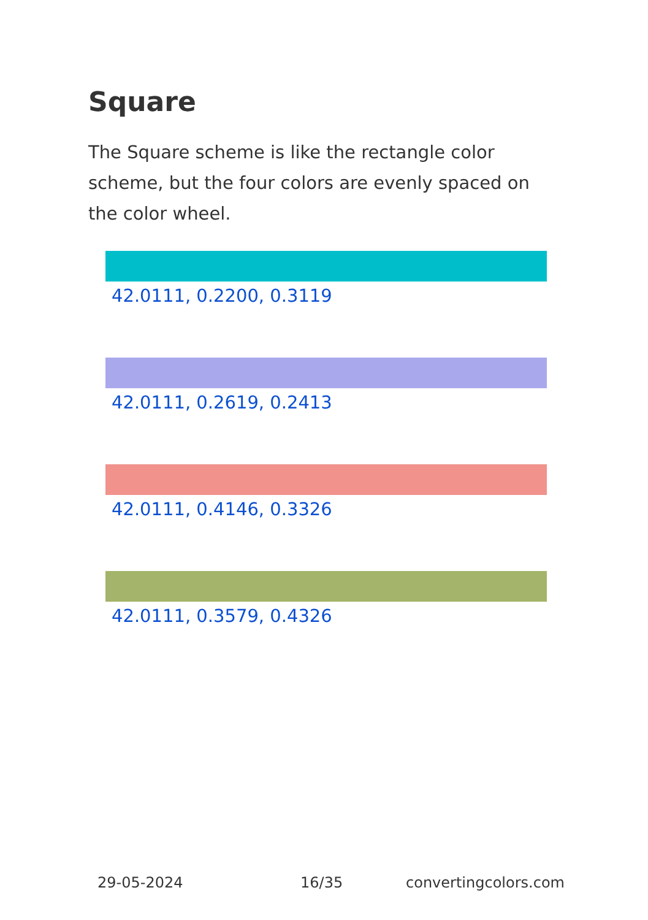Square
The Square scheme is like the rectangle color scheme, but the four colors are evenly spaced on the color wheel.
42.0111, 0.2200, 0.3119
42.0111, 0.2619, 0.2413
42.0111, 0.4146, 0.3326
42.0111, 0.3579, 0.4326
29-05-2024 16/35 convertingcolors.com